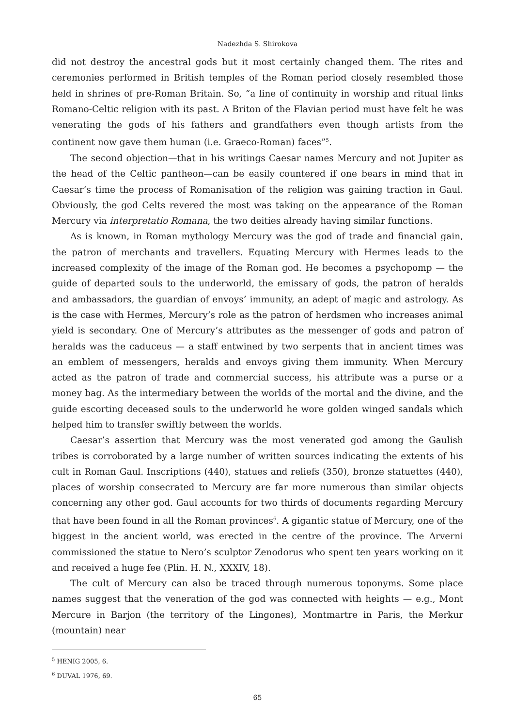Nadezhda S. Shirokova
did not destroy the ancestral gods but it most certainly changed them. The rites and ceremonies performed in British temples of the Roman period closely resembled those held in shrines of pre-Roman Britain. So, “a line of continuity in worship and ritual links Romano-Celtic religion with its past. A Briton of the Flavian period must have felt he was venerating the gods of his fathers and grandfathers even though artists from the continent now gave them human (i.e. Graeco-Roman) faces”<sup>5</sup>.
The second objection—that in his writings Caesar names Mercury and not Jupiter as the head of the Celtic pantheon—can be easily countered if one bears in mind that in Caesar’s time the process of Romanisation of the religion was gaining traction in Gaul. Obviously, the god Celts revered the most was taking on the appearance of the Roman Mercury via interpretatio Romana, the two deities already having similar functions.
As is known, in Roman mythology Mercury was the god of trade and financial gain, the patron of merchants and travellers. Equating Mercury with Hermes leads to the increased complexity of the image of the Roman god. He becomes a psychopomp — the guide of departed souls to the underworld, the emissary of gods, the patron of heralds and ambassadors, the guardian of envoys’ immunity, an adept of magic and astrology. As is the case with Hermes, Mercury’s role as the patron of herdsmen who increases animal yield is secondary. One of Mercury’s attributes as the messenger of gods and patron of heralds was the caduceus — a staff entwined by two serpents that in ancient times was an emblem of messengers, heralds and envoys giving them immunity. When Mercury acted as the patron of trade and commercial success, his attribute was a purse or a money bag. As the intermediary between the worlds of the mortal and the divine, and the guide escorting deceased souls to the underworld he wore golden winged sandals which helped him to transfer swiftly between the worlds.
Caesar’s assertion that Mercury was the most venerated god among the Gaulish tribes is corroborated by a large number of written sources indicating the extents of his cult in Roman Gaul. Inscriptions (440), statues and reliefs (350), bronze statuettes (440), places of worship consecrated to Mercury are far more numerous than similar objects concerning any other god. Gaul accounts for two thirds of documents regarding Mercury that have been found in all the Roman provinces<sup>6</sup>. A gigantic statue of Mercury, one of the biggest in the ancient world, was erected in the centre of the province. The Arverni commissioned the statue to Nero’s sculptor Zenodorus who spent ten years working on it and received a huge fee (Plin. H. N., XXXIV, 18).
The cult of Mercury can also be traced through numerous toponyms. Some place names suggest that the veneration of the god was connected with heights — e.g., Mont Mercure in Barjon (the territory of the Lingones), Montmartre in Paris, the Merkur (mountain) near
<sup>5</sup> HENIG 2005, 6.
<sup>6</sup> DUVAL 1976, 69.
65